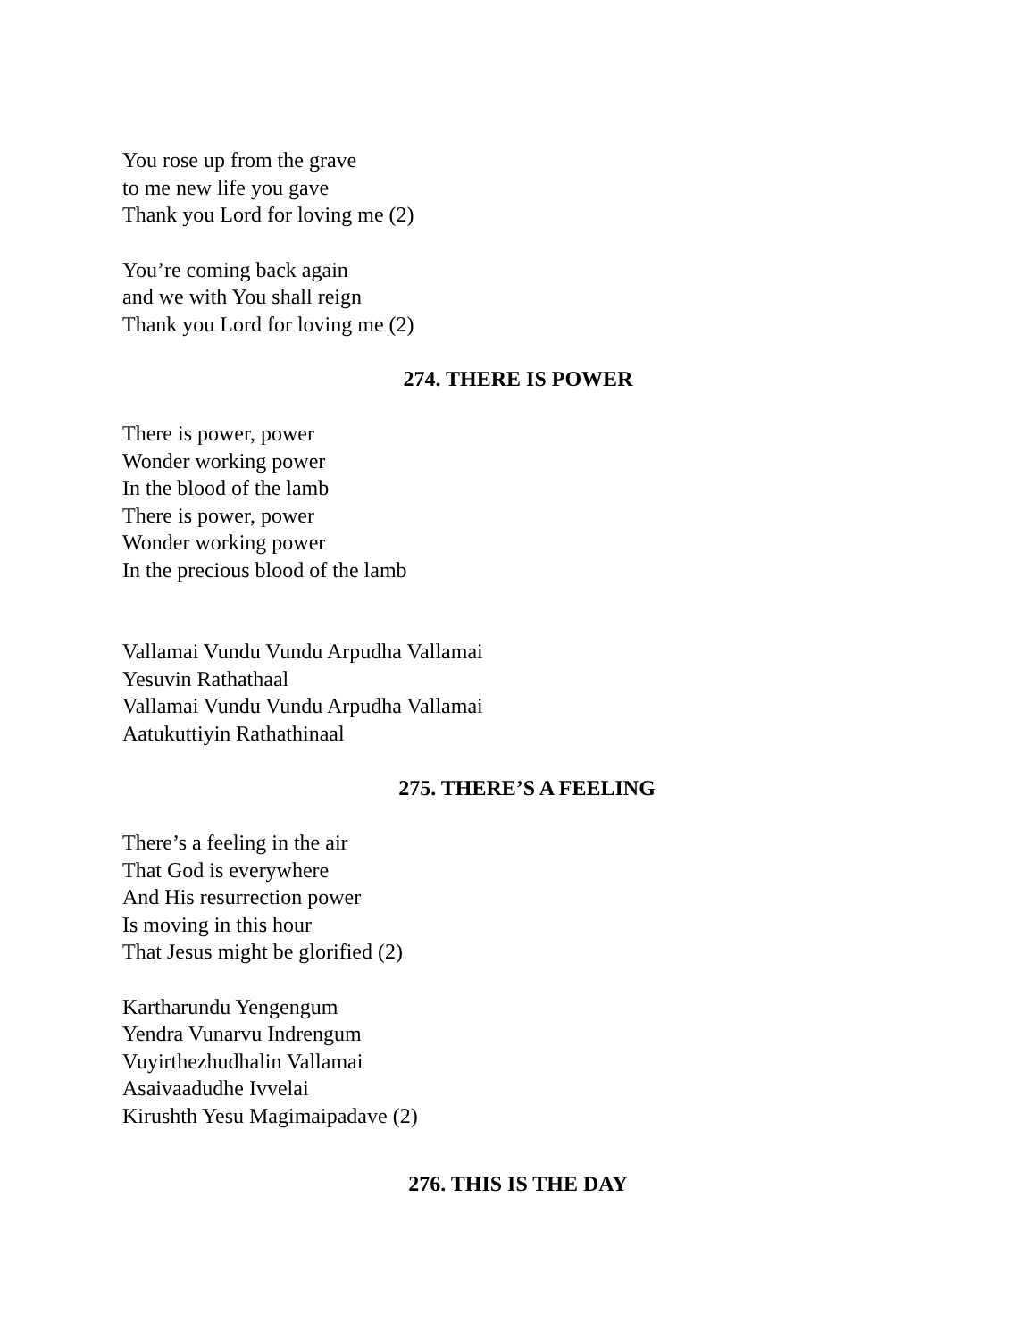You rose up from the grave
to me new life you gave
Thank you Lord for loving me (2)
You’re coming back again
and we with You shall reign
Thank you Lord for loving me (2)
274. THERE IS POWER
There is power, power
Wonder working power
In the blood of the lamb
There is power, power
Wonder working power
In the precious blood of the lamb
Vallamai Vundu Vundu Arpudha Vallamai
Yesuvin Rathathaal
Vallamai Vundu Vundu Arpudha Vallamai
Aatukuttiyin Rathathinaal
275. THERE’S A FEELING
There’s a feeling in the air
That God is everywhere
And His resurrection power
Is moving in this hour
That Jesus might be glorified (2)
Kartharundu Yengengum
Yendra Vunarvu Indrengum
Vuyirthezhudhalin Vallamai
Asaivaadudhe Ivvelai
Kirushth Yesu Magimaipadave (2)
276. THIS IS THE DAY